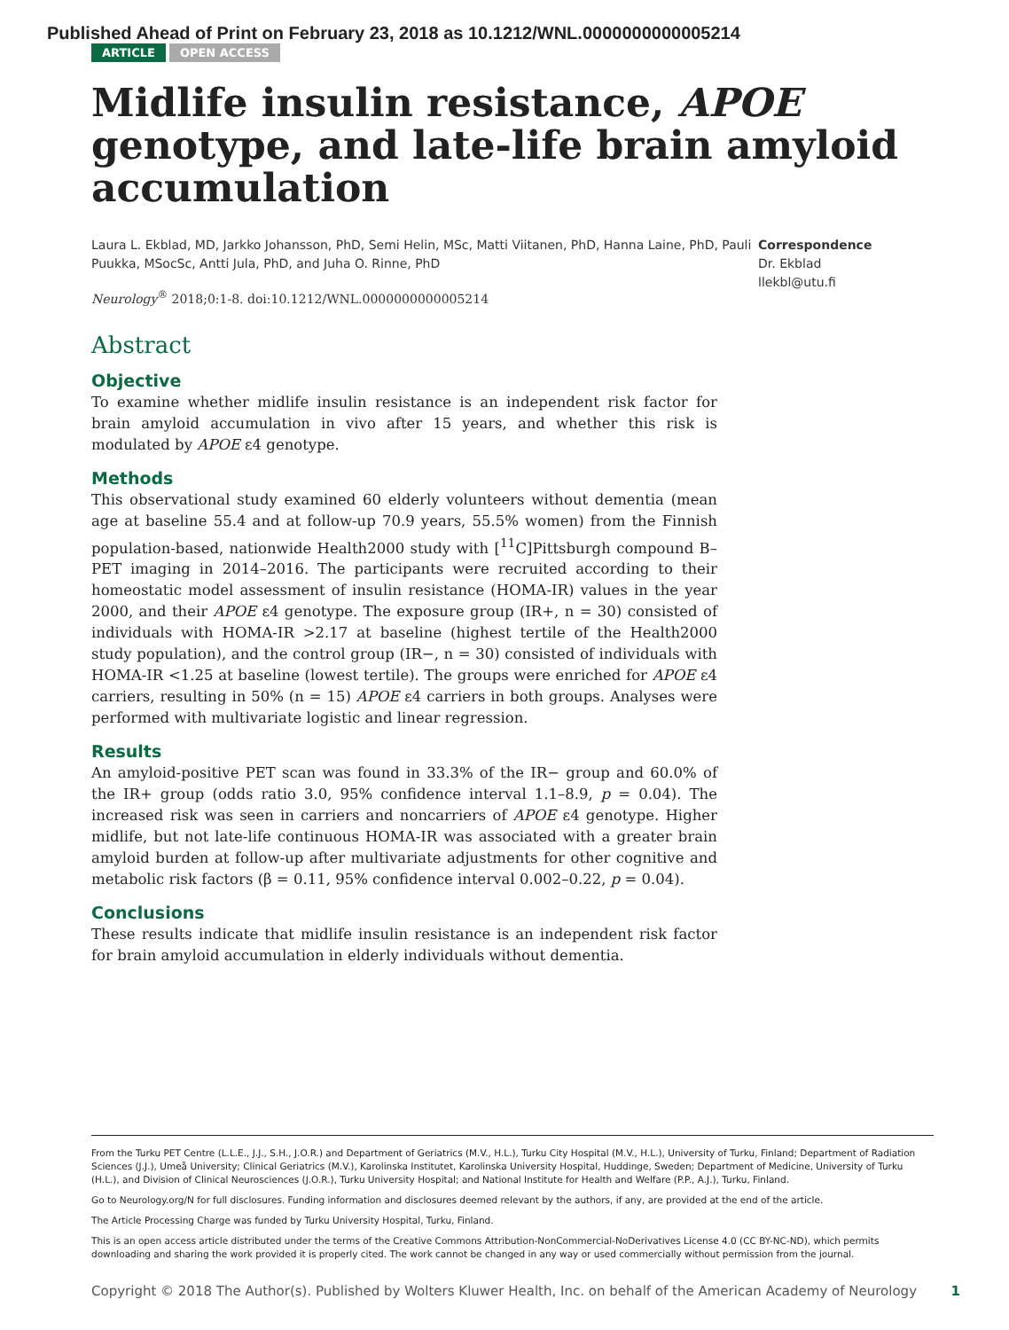Published Ahead of Print on February 23, 2018 as 10.1212/WNL.0000000000005214
ARTICLE OPEN ACCESS
Midlife insulin resistance, APOE genotype, and late-life brain amyloid accumulation
Laura L. Ekblad, MD, Jarkko Johansson, PhD, Semi Helin, MSc, Matti Viitanen, PhD, Hanna Laine, PhD, Pauli Puukka, MSocSc, Antti Jula, PhD, and Juha O. Rinne, PhD
Neurology<sup>®</sup> 2018;0:1-8. doi:10.1212/WNL.0000000000005214
Correspondence
Dr. Ekblad
llekbl@utu.fi
Abstract
Objective
To examine whether midlife insulin resistance is an independent risk factor for brain amyloid accumulation in vivo after 15 years, and whether this risk is modulated by APOE ε4 genotype.
Methods
This observational study examined 60 elderly volunteers without dementia (mean age at baseline 55.4 and at follow-up 70.9 years, 55.5% women) from the Finnish population-based, nationwide Health2000 study with [<sup>11</sup>C]Pittsburgh compound B–PET imaging in 2014–2016. The participants were recruited according to their homeostatic model assessment of insulin resistance (HOMA-IR) values in the year 2000, and their APOE ε4 genotype. The exposure group (IR+, n = 30) consisted of individuals with HOMA-IR >2.17 at baseline (highest tertile of the Health2000 study population), and the control group (IR−, n = 30) consisted of individuals with HOMA-IR <1.25 at baseline (lowest tertile). The groups were enriched for APOE ε4 carriers, resulting in 50% (n = 15) APOE ε4 carriers in both groups. Analyses were performed with multivariate logistic and linear regression.
Results
An amyloid-positive PET scan was found in 33.3% of the IR− group and 60.0% of the IR+ group (odds ratio 3.0, 95% confidence interval 1.1–8.9, p = 0.04). The increased risk was seen in carriers and noncarriers of APOE ε4 genotype. Higher midlife, but not late-life continuous HOMA-IR was associated with a greater brain amyloid burden at follow-up after multivariate adjustments for other cognitive and metabolic risk factors (β = 0.11, 95% confidence interval 0.002–0.22, p = 0.04).
Conclusions
These results indicate that midlife insulin resistance is an independent risk factor for brain amyloid accumulation in elderly individuals without dementia.
From the Turku PET Centre (L.L.E., J.J., S.H., J.O.R.) and Department of Geriatrics (M.V., H.L.), Turku City Hospital (M.V., H.L.), University of Turku, Finland; Department of Radiation Sciences (J.J.), Umeå University; Clinical Geriatrics (M.V.), Karolinska Institutet, Karolinska University Hospital, Huddinge, Sweden; Department of Medicine, University of Turku (H.L.), and Division of Clinical Neurosciences (J.O.R.), Turku University Hospital; and National Institute for Health and Welfare (P.P., A.J.), Turku, Finland.
Go to Neurology.org/N for full disclosures. Funding information and disclosures deemed relevant by the authors, if any, are provided at the end of the article.
The Article Processing Charge was funded by Turku University Hospital, Turku, Finland.
This is an open access article distributed under the terms of the Creative Commons Attribution-NonCommercial-NoDerivatives License 4.0 (CC BY-NC-ND), which permits downloading and sharing the work provided it is properly cited. The work cannot be changed in any way or used commercially without permission from the journal.
Copyright © 2018 The Author(s). Published by Wolters Kluwer Health, Inc. on behalf of the American Academy of Neurology 1